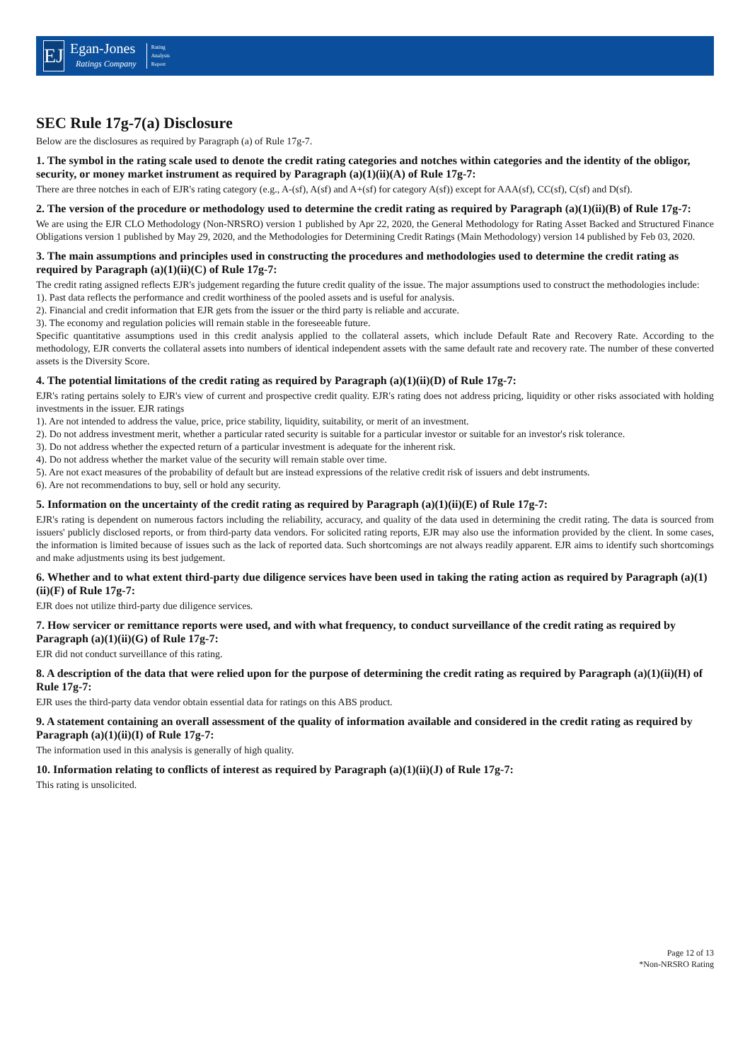EJ
Egan-Jones
Ratings Company
Rating
Analysis
Report
SEC Rule 17g-7(a) Disclosure
Below are the disclosures as required by Paragraph (a) of Rule 17g-7.
1. The symbol in the rating scale used to denote the credit rating categories and notches within categories and the identity of the obligor, security, or money market instrument as required by Paragraph (a)(1)(ii)(A) of Rule 17g-7:
There are three notches in each of EJR's rating category (e.g., A-(sf), A(sf) and A+(sf) for category A(sf)) except for AAA(sf), CC(sf), C(sf) and D(sf).
2. The version of the procedure or methodology used to determine the credit rating as required by Paragraph (a)(1)(ii)(B) of Rule 17g-7:
We are using the EJR CLO Methodology (Non-NRSRO) version 1 published by Apr 22, 2020, the General Methodology for Rating Asset Backed and Structured Finance Obligations version 1 published by May 29, 2020, and the Methodologies for Determining Credit Ratings (Main Methodology) version 14 published by Feb 03, 2020.
3. The main assumptions and principles used in constructing the procedures and methodologies used to determine the credit rating as required by Paragraph (a)(1)(ii)(C) of Rule 17g-7:
The credit rating assigned reflects EJR's judgement regarding the future credit quality of the issue. The major assumptions used to construct the methodologies include:
1). Past data reflects the performance and credit worthiness of the pooled assets and is useful for analysis.
2). Financial and credit information that EJR gets from the issuer or the third party is reliable and accurate.
3). The economy and regulation policies will remain stable in the foreseeable future.
Specific quantitative assumptions used in this credit analysis applied to the collateral assets, which include Default Rate and Recovery Rate. According to the methodology, EJR converts the collateral assets into numbers of identical independent assets with the same default rate and recovery rate. The number of these converted assets is the Diversity Score.
4. The potential limitations of the credit rating as required by Paragraph (a)(1)(ii)(D) of Rule 17g-7:
EJR's rating pertains solely to EJR's view of current and prospective credit quality. EJR's rating does not address pricing, liquidity or other risks associated with holding investments in the issuer. EJR ratings
1). Are not intended to address the value, price, price stability, liquidity, suitability, or merit of an investment.
2). Do not address investment merit, whether a particular rated security is suitable for a particular investor or suitable for an investor's risk tolerance.
3). Do not address whether the expected return of a particular investment is adequate for the inherent risk.
4). Do not address whether the market value of the security will remain stable over time.
5). Are not exact measures of the probability of default but are instead expressions of the relative credit risk of issuers and debt instruments.
6). Are not recommendations to buy, sell or hold any security.
5. Information on the uncertainty of the credit rating as required by Paragraph (a)(1)(ii)(E) of Rule 17g-7:
EJR's rating is dependent on numerous factors including the reliability, accuracy, and quality of the data used in determining the credit rating. The data is sourced from issuers' publicly disclosed reports, or from third-party data vendors. For solicited rating reports, EJR may also use the information provided by the client. In some cases, the information is limited because of issues such as the lack of reported data. Such shortcomings are not always readily apparent. EJR aims to identify such shortcomings and make adjustments using its best judgement.
6. Whether and to what extent third-party due diligence services have been used in taking the rating action as required by Paragraph (a)(1)(ii)(F) of Rule 17g-7:
EJR does not utilize third-party due diligence services.
7. How servicer or remittance reports were used, and with what frequency, to conduct surveillance of the credit rating as required by Paragraph (a)(1)(ii)(G) of Rule 17g-7:
EJR did not conduct surveillance of this rating.
8. A description of the data that were relied upon for the purpose of determining the credit rating as required by Paragraph (a)(1)(ii)(H) of Rule 17g-7:
EJR uses the third-party data vendor obtain essential data for ratings on this ABS product.
9. A statement containing an overall assessment of the quality of information available and considered in the credit rating as required by Paragraph (a)(1)(ii)(I) of Rule 17g-7:
The information used in this analysis is generally of high quality.
10. Information relating to conflicts of interest as required by Paragraph (a)(1)(ii)(J) of Rule 17g-7:
This rating is unsolicited.
Page 12 of 13
*Non-NRSRO Rating